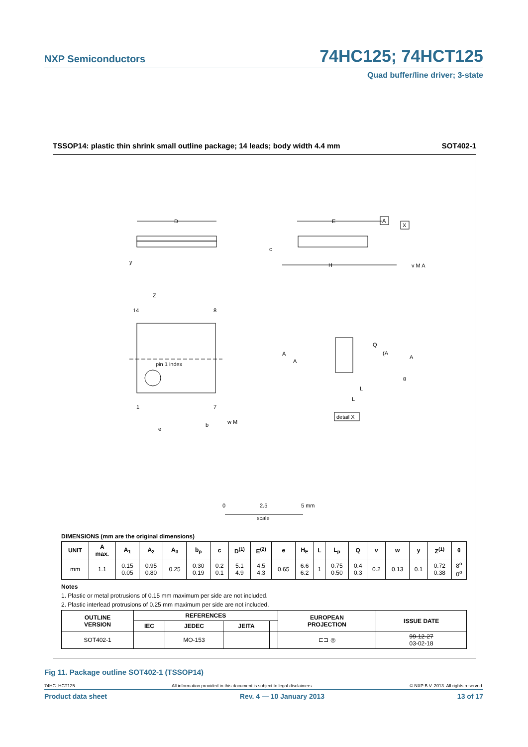NXP Semiconductors 74HC125; 74HCT125
Quad buffer/line driver; 3-state
TSSOP14: plastic thin shrink small outline package; 14 leads; body width 4.4 mm SOT402-1
D
E
A
X
c
H
y
v M A
Z
14
8
pin 1 index
1
7
e
b
w M
Q
(A
A
A
A
L
L
θ
detail X
0
2.5
5 mm
scale
DIMENSIONS (mm are the original dimensions)
| UNIT | A max. | A<sub>1</sub> | A<sub>2</sub> | A<sub>3</sub> | b<sub>p</sub> | c | D<sup>(1)</sup> | E<sup>(2)</sup> | e | H<sub>E</sub> | L | L<sub>p</sub> | Q | v | w | y | Z<sup>(1)</sup> | θ |
| --- | --- | --- | --- | --- | --- | --- | --- | --- | --- | --- | --- | --- | --- | --- | --- | --- | --- | --- |
| mm | 1.1 | 0.15 0.05 | 0.95 0.80 | 0.25 | 0.30 0.19 | 0.2 0.1 | 5.1 4.9 | 4.5 4.3 | 0.65 | 6.6 6.2 | 1 | 0.75 0.50 | 0.4 0.3 | 0.2 | 0.13 | 0.1 | 0.72 0.38 | 8<sup>o</sup> 0<sup>o</sup> |
Notes
1. Plastic or metal protrusions of 0.15 mm maximum per side are not included.
2. Plastic interlead protrusions of 0.25 mm maximum per side are not included.
| OUTLINE VERSION | REFERENCES | | | | EUROPEAN PROJECTION | ISSUE DATE |
| --- | --- | --- | --- | --- | --- | --- |
| | IEC | JEDEC | JEITA | | | |
| SOT402-1 | | MO-153 | | | ⊏⊐ ◎ | 99-12-27 03-02-18 |
Fig 11. Package outline SOT402-1 (TSSOP14)
74HC_HCT125 All information provided in this document is subject to legal disclaimers. © NXP B.V. 2013. All rights reserved.
Product data sheet Rev. 4 — 10 January 2013 13 of 17